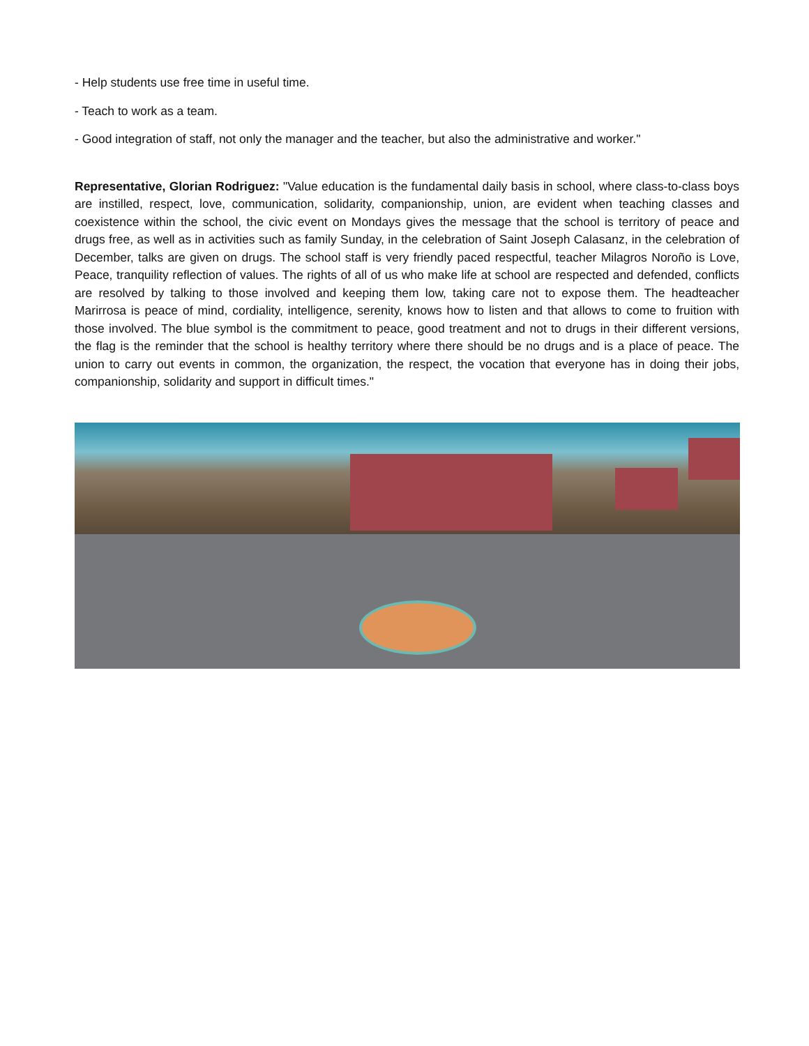- Help students use free time in useful time.
- Teach to work as a team.
- Good integration of staff, not only the manager and the teacher, but also the administrative and worker."
Representative, Glorian Rodriguez: "Value education is the fundamental daily basis in school, where class-to-class boys are instilled, respect, love, communication, solidarity, companionship, union, are evident when teaching classes and coexistence within the school, the civic event on Mondays gives the message that the school is territory of peace and drugs free, as well as in activities such as family Sunday, in the celebration of Saint Joseph Calasanz, in the celebration of December, talks are given on drugs. The school staff is very friendly paced respectful, teacher Milagros Noroño is Love, Peace, tranquility reflection of values. The rights of all of us who make life at school are respected and defended, conflicts are resolved by talking to those involved and keeping them low, taking care not to expose them. The headteacher Marirrosa is peace of mind, cordiality, intelligence, serenity, knows how to listen and that allows to come to fruition with those involved. The blue symbol is the commitment to peace, good treatment and not to drugs in their different versions, the flag is the reminder that the school is healthy territory where there should be no drugs and is a place of peace. The union to carry out events in common, the organization, the respect, the vocation that everyone has in doing their jobs, companionship, solidarity and support in difficult times."